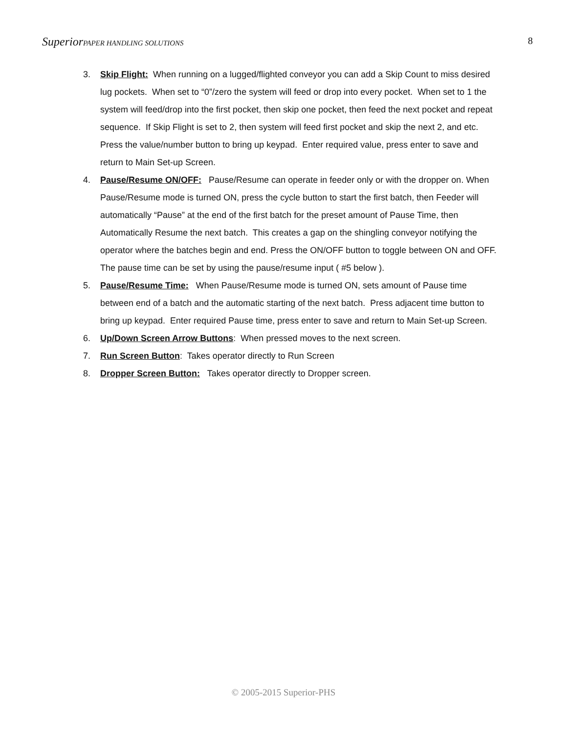Superior PAPER HANDLING SOLUTIONS
8
3. Skip Flight: When running on a lugged/flighted conveyor you can add a Skip Count to miss desired lug pockets. When set to “0”/zero the system will feed or drop into every pocket. When set to 1 the system will feed/drop into the first pocket, then skip one pocket, then feed the next pocket and repeat sequence. If Skip Flight is set to 2, then system will feed first pocket and skip the next 2, and etc. Press the value/number button to bring up keypad. Enter required value, press enter to save and return to Main Set-up Screen.
4. Pause/Resume ON/OFF: Pause/Resume can operate in feeder only or with the dropper on. When Pause/Resume mode is turned ON, press the cycle button to start the first batch, then Feeder will automatically “Pause” at the end of the first batch for the preset amount of Pause Time, then Automatically Resume the next batch. This creates a gap on the shingling conveyor notifying the operator where the batches begin and end. Press the ON/OFF button to toggle between ON and OFF. The pause time can be set by using the pause/resume input ( #5 below ).
5. Pause/Resume Time: When Pause/Resume mode is turned ON, sets amount of Pause time between end of a batch and the automatic starting of the next batch. Press adjacent time button to bring up keypad. Enter required Pause time, press enter to save and return to Main Set-up Screen.
6. Up/Down Screen Arrow Buttons: When pressed moves to the next screen.
7. Run Screen Button: Takes operator directly to Run Screen
8. Dropper Screen Button: Takes operator directly to Dropper screen.
© 2005-2015 Superior-PHS